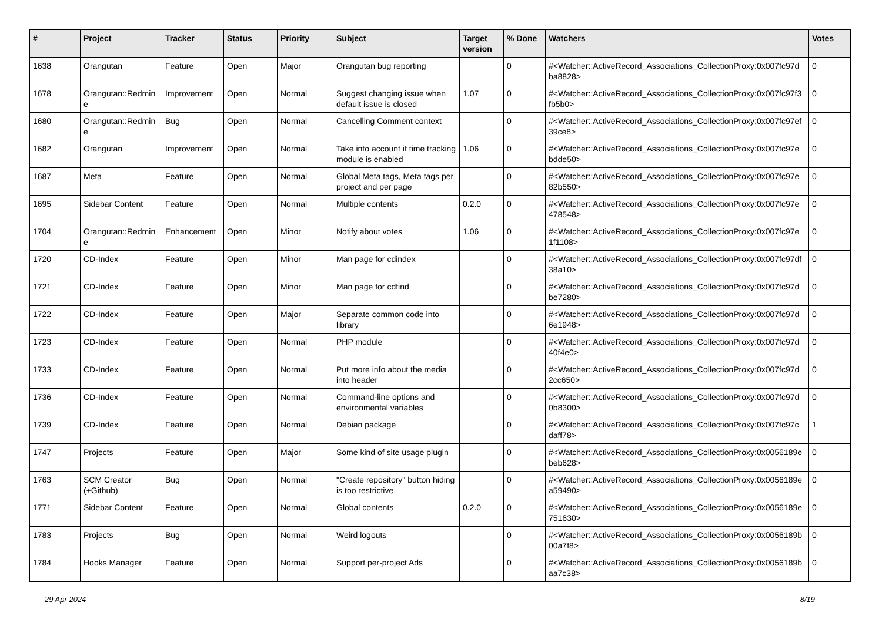| # | Project | Tracker | Status | Priority | Subject | Target version | % Done | Watchers | Votes |
| --- | --- | --- | --- | --- | --- | --- | --- | --- | --- |
| 1638 | Orangutan | Feature | Open | Major | Orangutan bug reporting | | 0 | #<Watcher::ActiveRecord_Associations_CollectionProxy:0x007fc97d ba8828> | 0 |
| 1678 | Orangutan::Redmin e | Improvement | Open | Normal | Suggest changing issue when default issue is closed | 1.07 | 0 | #<Watcher::ActiveRecord_Associations_CollectionProxy:0x007fc97f3 fb5b0> | 0 |
| 1680 | Orangutan::Redmin e | Bug | Open | Normal | Cancelling Comment context | | 0 | #<Watcher::ActiveRecord_Associations_CollectionProxy:0x007fc97ef 39ce8> | 0 |
| 1682 | Orangutan | Improvement | Open | Normal | Take into account if time tracking module is enabled | 1.06 | 0 | #<Watcher::ActiveRecord_Associations_CollectionProxy:0x007fc97e bdde50> | 0 |
| 1687 | Meta | Feature | Open | Normal | Global Meta tags, Meta tags per project and per page | | 0 | #<Watcher::ActiveRecord_Associations_CollectionProxy:0x007fc97e 82b550> | 0 |
| 1695 | Sidebar Content | Feature | Open | Normal | Multiple contents | 0.2.0 | 0 | #<Watcher::ActiveRecord_Associations_CollectionProxy:0x007fc97e 478548> | 0 |
| 1704 | Orangutan::Redmin e | Enhancement | Open | Minor | Notify about votes | 1.06 | 0 | #<Watcher::ActiveRecord_Associations_CollectionProxy:0x007fc97e 1f1108> | 0 |
| 1720 | CD-Index | Feature | Open | Minor | Man page for cdindex | | 0 | #<Watcher::ActiveRecord_Associations_CollectionProxy:0x007fc97df 38a10> | 0 |
| 1721 | CD-Index | Feature | Open | Minor | Man page for cdfind | | 0 | #<Watcher::ActiveRecord_Associations_CollectionProxy:0x007fc97d be7280> | 0 |
| 1722 | CD-Index | Feature | Open | Major | Separate common code into library | | 0 | #<Watcher::ActiveRecord_Associations_CollectionProxy:0x007fc97d 6e1948> | 0 |
| 1723 | CD-Index | Feature | Open | Normal | PHP module | | 0 | #<Watcher::ActiveRecord_Associations_CollectionProxy:0x007fc97d 40f4e0> | 0 |
| 1733 | CD-Index | Feature | Open | Normal | Put more info about the media into header | | 0 | #<Watcher::ActiveRecord_Associations_CollectionProxy:0x007fc97d 2cc650> | 0 |
| 1736 | CD-Index | Feature | Open | Normal | Command-line options and environmental variables | | 0 | #<Watcher::ActiveRecord_Associations_CollectionProxy:0x007fc97d 0b8300> | 0 |
| 1739 | CD-Index | Feature | Open | Normal | Debian package | | 0 | #<Watcher::ActiveRecord_Associations_CollectionProxy:0x007fc97c daff78> | 1 |
| 1747 | Projects | Feature | Open | Major | Some kind of site usage plugin | | 0 | #<Watcher::ActiveRecord_Associations_CollectionProxy:0x0056189e beb628> | 0 |
| 1763 | SCM Creator (+Github) | Bug | Open | Normal | "Create repository" button hiding is too restrictive | | 0 | #<Watcher::ActiveRecord_Associations_CollectionProxy:0x0056189e a59490> | 0 |
| 1771 | Sidebar Content | Feature | Open | Normal | Global contents | 0.2.0 | 0 | #<Watcher::ActiveRecord_Associations_CollectionProxy:0x0056189e 751630> | 0 |
| 1783 | Projects | Bug | Open | Normal | Weird logouts | | 0 | #<Watcher::ActiveRecord_Associations_CollectionProxy:0x0056189b 00a7f8> | 0 |
| 1784 | Hooks Manager | Feature | Open | Normal | Support per-project Ads | | 0 | #<Watcher::ActiveRecord_Associations_CollectionProxy:0x0056189b aa7c38> | 0 |
29 Apr 2024 8/19